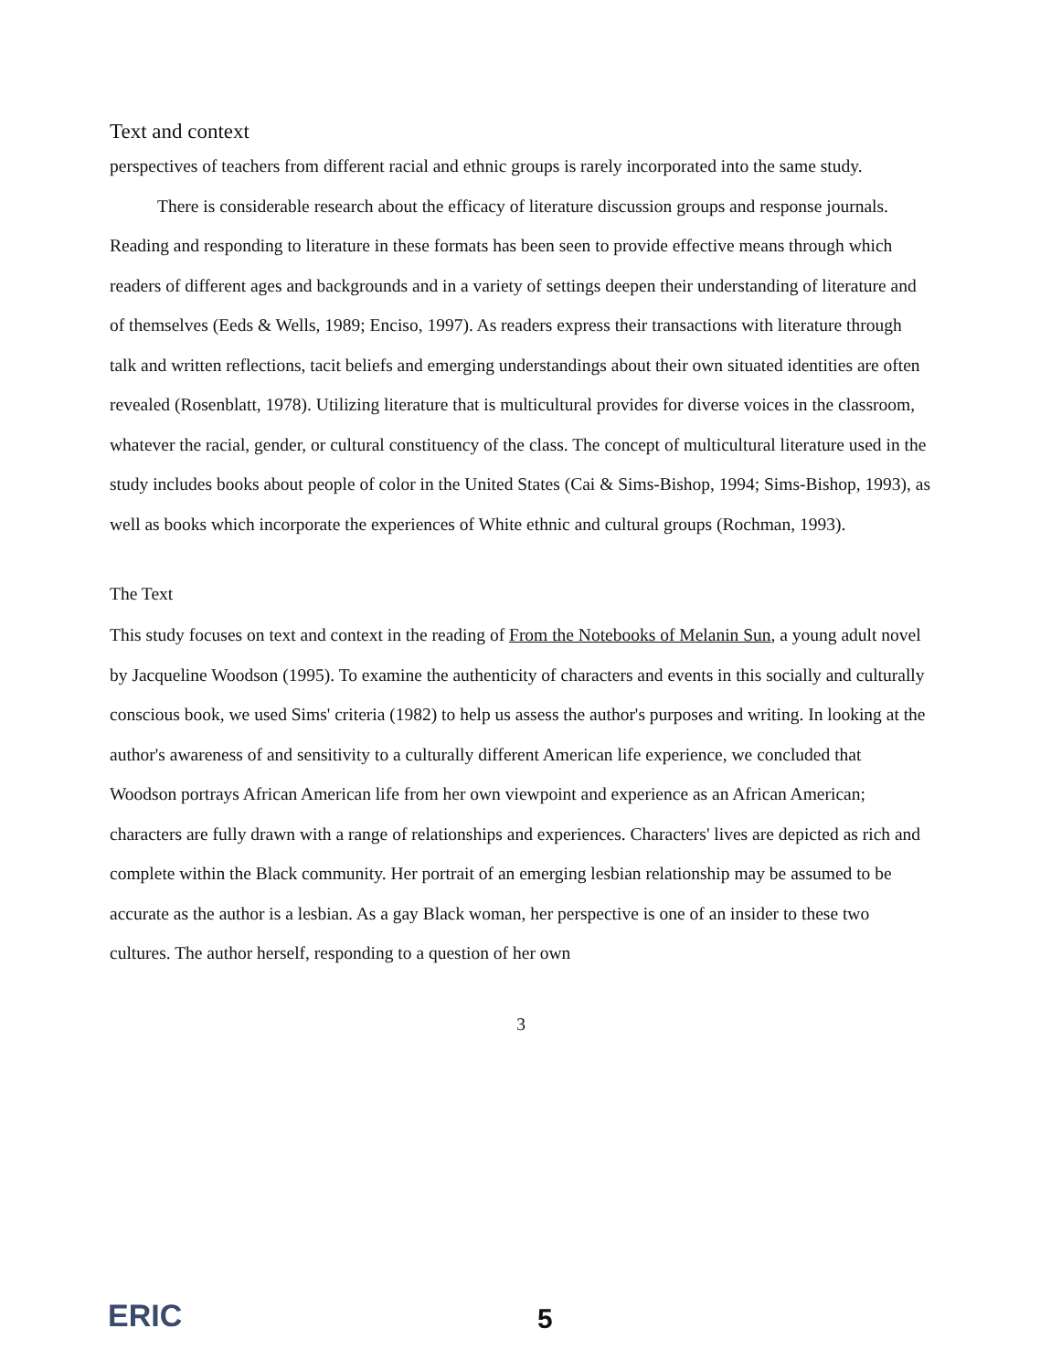Text and context
perspectives of teachers from different racial and ethnic groups is rarely incorporated into the same study.
There is considerable research about the efficacy of literature discussion groups and response journals. Reading and responding to literature in these formats has been seen to provide effective means through which readers of different ages and backgrounds and in a variety of settings deepen their understanding of literature and of themselves (Eeds & Wells, 1989; Enciso, 1997). As readers express their transactions with literature through talk and written reflections, tacit beliefs and emerging understandings about their own situated identities are often revealed (Rosenblatt, 1978). Utilizing literature that is multicultural provides for diverse voices in the classroom, whatever the racial, gender, or cultural constituency of the class. The concept of multicultural literature used in the study includes books about people of color in the United States (Cai & Sims-Bishop, 1994; Sims-Bishop, 1993), as well as books which incorporate the experiences of White ethnic and cultural groups (Rochman, 1993).
The Text
This study focuses on text and context in the reading of From the Notebooks of Melanin Sun, a young adult novel by Jacqueline Woodson (1995). To examine the authenticity of characters and events in this socially and culturally conscious book, we used Sims' criteria (1982) to help us assess the author's purposes and writing. In looking at the author's awareness of and sensitivity to a culturally different American life experience, we concluded that Woodson portrays African American life from her own viewpoint and experience as an African American; characters are fully drawn with a range of relationships and experiences. Characters' lives are depicted as rich and complete within the Black community. Her portrait of an emerging lesbian relationship may be assumed to be accurate as the author is a lesbian. As a gay Black woman, her perspective is one of an insider to these two cultures. The author herself, responding to a question of her own
3
ERIC 5